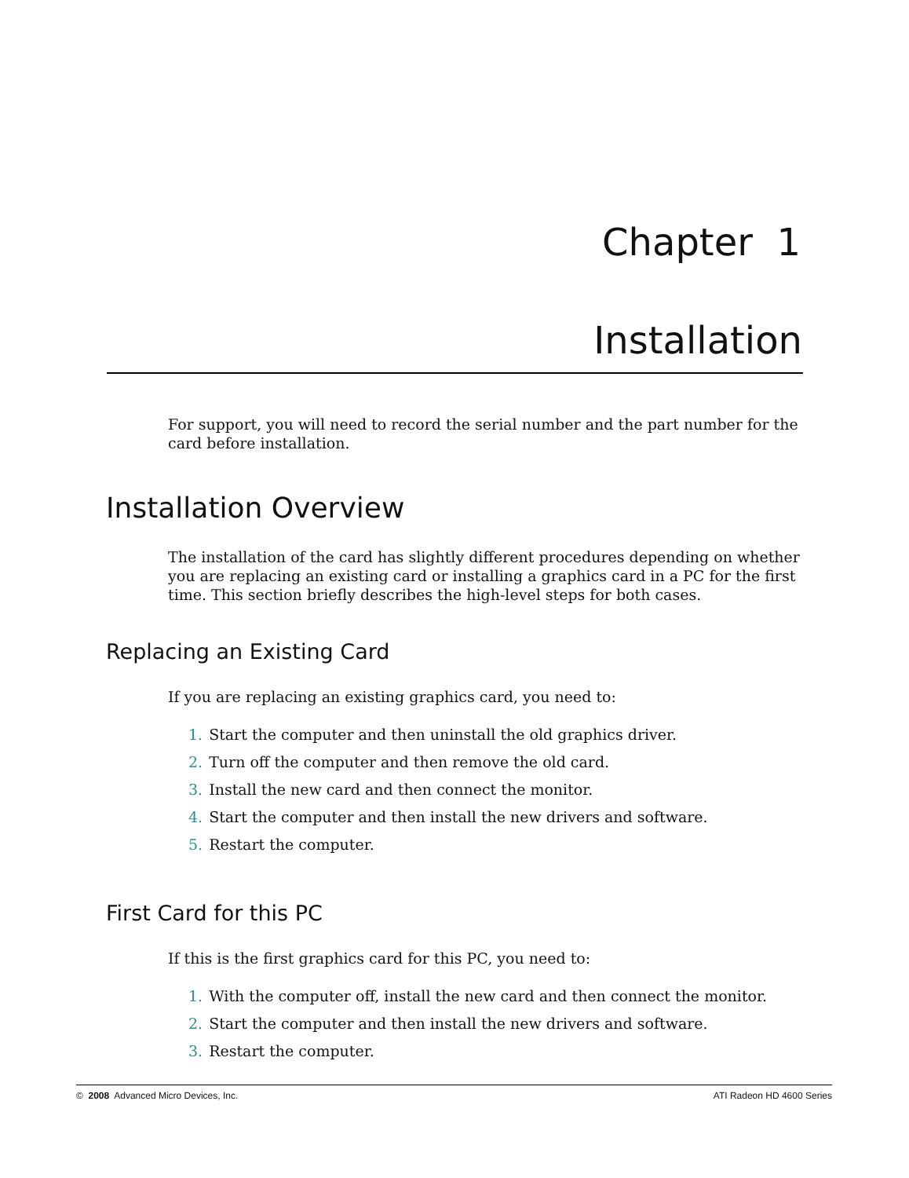Chapter 1
Installation
For support, you will need to record the serial number and the part number for the card before installation.
Installation Overview
The installation of the card has slightly different procedures depending on whether you are replacing an existing card or installing a graphics card in a PC for the first time. This section briefly describes the high-level steps for both cases.
Replacing an Existing Card
If you are replacing an existing graphics card, you need to:
1. Start the computer and then uninstall the old graphics driver.
2. Turn off the computer and then remove the old card.
3. Install the new card and then connect the monitor.
4. Start the computer and then install the new drivers and software.
5. Restart the computer.
First Card for this PC
If this is the first graphics card for this PC, you need to:
1. With the computer off, install the new card and then connect the monitor.
2. Start the computer and then install the new drivers and software.
3. Restart the computer.
© 2008 Advanced Micro Devices, Inc. ATI Radeon HD 4600 Series